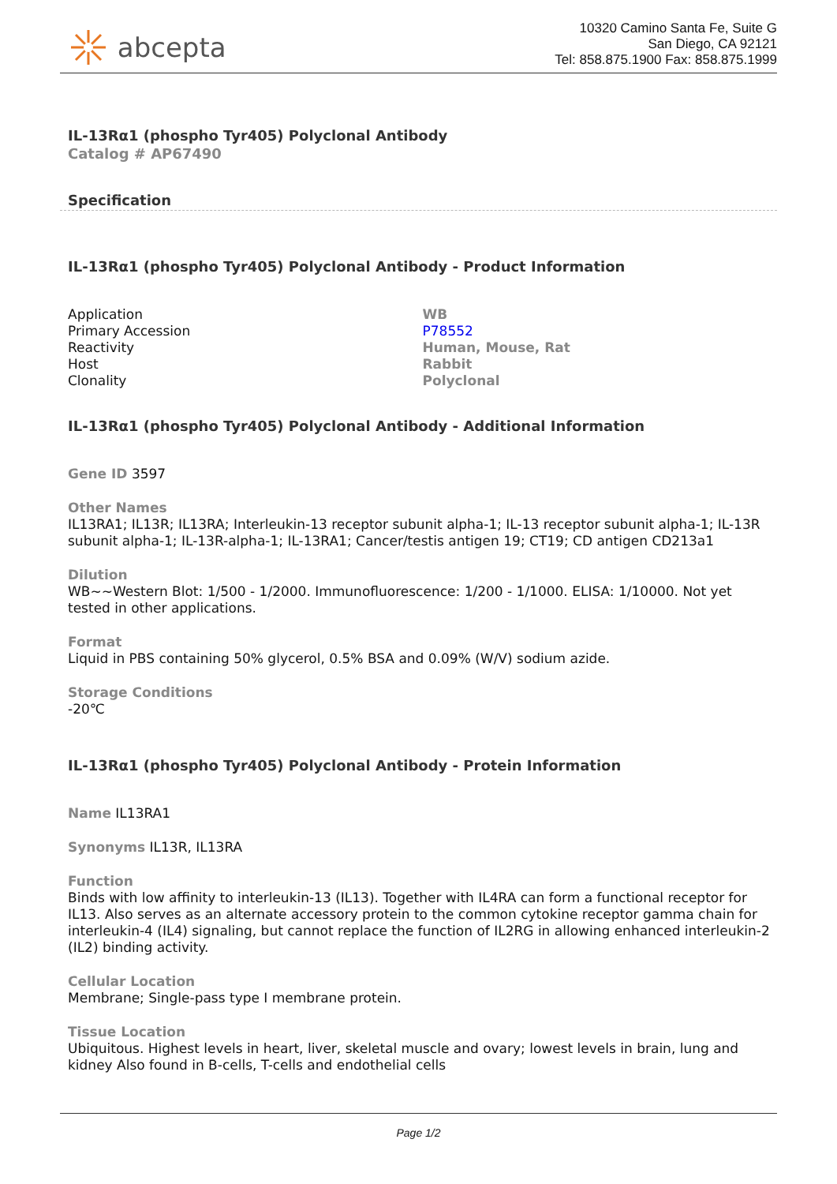abcepta
10320 Camino Santa Fe, Suite G
San Diego, CA 92121
Tel: 858.875.1900 Fax: 858.875.1999
IL-13Rα1 (phospho Tyr405) Polyclonal Antibody
Catalog # AP67490
Specification
IL-13Rα1 (phospho Tyr405) Polyclonal Antibody - Product Information
| Application | WB |
| Primary Accession | P78552 |
| Reactivity | Human, Mouse, Rat |
| Host | Rabbit |
| Clonality | Polyclonal |
IL-13Rα1 (phospho Tyr405) Polyclonal Antibody - Additional Information
Gene ID 3597
Other Names
IL13RA1; IL13R; IL13RA; Interleukin-13 receptor subunit alpha-1; IL-13 receptor subunit alpha-1; IL-13R subunit alpha-1; IL-13R-alpha-1; IL-13RA1; Cancer/testis antigen 19; CT19; CD antigen CD213a1
Dilution
WB~~Western Blot: 1/500 - 1/2000. Immunofluorescence: 1/200 - 1/1000. ELISA: 1/10000. Not yet tested in other applications.
Format
Liquid in PBS containing 50% glycerol, 0.5% BSA and 0.09% (W/V) sodium azide.
Storage Conditions
-20℃
IL-13Rα1 (phospho Tyr405) Polyclonal Antibody - Protein Information
Name IL13RA1
Synonyms IL13R, IL13RA
Function
Binds with low affinity to interleukin-13 (IL13). Together with IL4RA can form a functional receptor for IL13. Also serves as an alternate accessory protein to the common cytokine receptor gamma chain for interleukin-4 (IL4) signaling, but cannot replace the function of IL2RG in allowing enhanced interleukin-2 (IL2) binding activity.
Cellular Location
Membrane; Single-pass type I membrane protein.
Tissue Location
Ubiquitous. Highest levels in heart, liver, skeletal muscle and ovary; lowest levels in brain, lung and kidney Also found in B-cells, T-cells and endothelial cells
Page 1/2